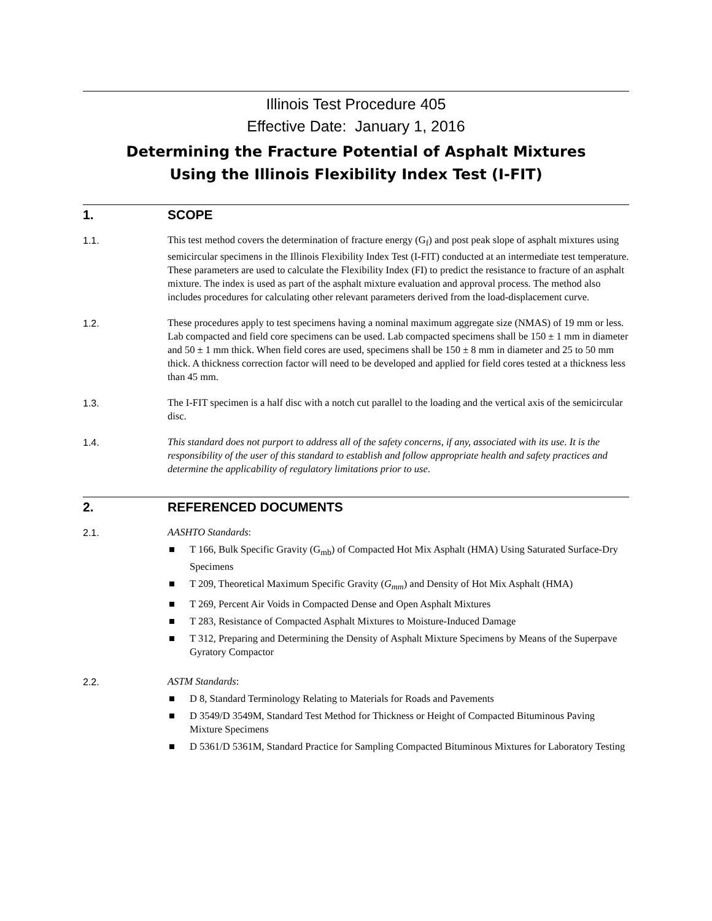Illinois Test Procedure 405
Effective Date: January 1, 2016
Determining the Fracture Potential of Asphalt Mixtures
Using the Illinois Flexibility Index Test (I-FIT)
1. SCOPE
1.1. This test method covers the determination of fracture energy (G<sub>f</sub>) and post peak slope of asphalt mixtures using semicircular specimens in the Illinois Flexibility Index Test (I-FIT) conducted at an intermediate test temperature. These parameters are used to calculate the Flexibility Index (FI) to predict the resistance to fracture of an asphalt mixture. The index is used as part of the asphalt mixture evaluation and approval process. The method also includes procedures for calculating other relevant parameters derived from the load-displacement curve.
1.2. These procedures apply to test specimens having a nominal maximum aggregate size (NMAS) of 19 mm or less. Lab compacted and field core specimens can be used. Lab compacted specimens shall be 150 ± 1 mm in diameter and 50 ± 1 mm thick. When field cores are used, specimens shall be 150 ± 8 mm in diameter and 25 to 50 mm thick. A thickness correction factor will need to be developed and applied for field cores tested at a thickness less than 45 mm.
1.3. The I-FIT specimen is a half disc with a notch cut parallel to the loading and the vertical axis of the semicircular disc.
1.4. This standard does not purport to address all of the safety concerns, if any, associated with its use. It is the responsibility of the user of this standard to establish and follow appropriate health and safety practices and determine the applicability of regulatory limitations prior to use.
2. REFERENCED DOCUMENTS
2.1. AASHTO Standards:
T 166, Bulk Specific Gravity (G<sub>mb</sub>) of Compacted Hot Mix Asphalt (HMA) Using Saturated Surface-Dry Specimens
T 209, Theoretical Maximum Specific Gravity (G<sub>mm</sub>) and Density of Hot Mix Asphalt (HMA)
T 269, Percent Air Voids in Compacted Dense and Open Asphalt Mixtures
T 283, Resistance of Compacted Asphalt Mixtures to Moisture-Induced Damage
T 312, Preparing and Determining the Density of Asphalt Mixture Specimens by Means of the Superpave Gyratory Compactor
2.2. ASTM Standards:
D 8, Standard Terminology Relating to Materials for Roads and Pavements
D 3549/D 3549M, Standard Test Method for Thickness or Height of Compacted Bituminous Paving Mixture Specimens
D 5361/D 5361M, Standard Practice for Sampling Compacted Bituminous Mixtures for Laboratory Testing